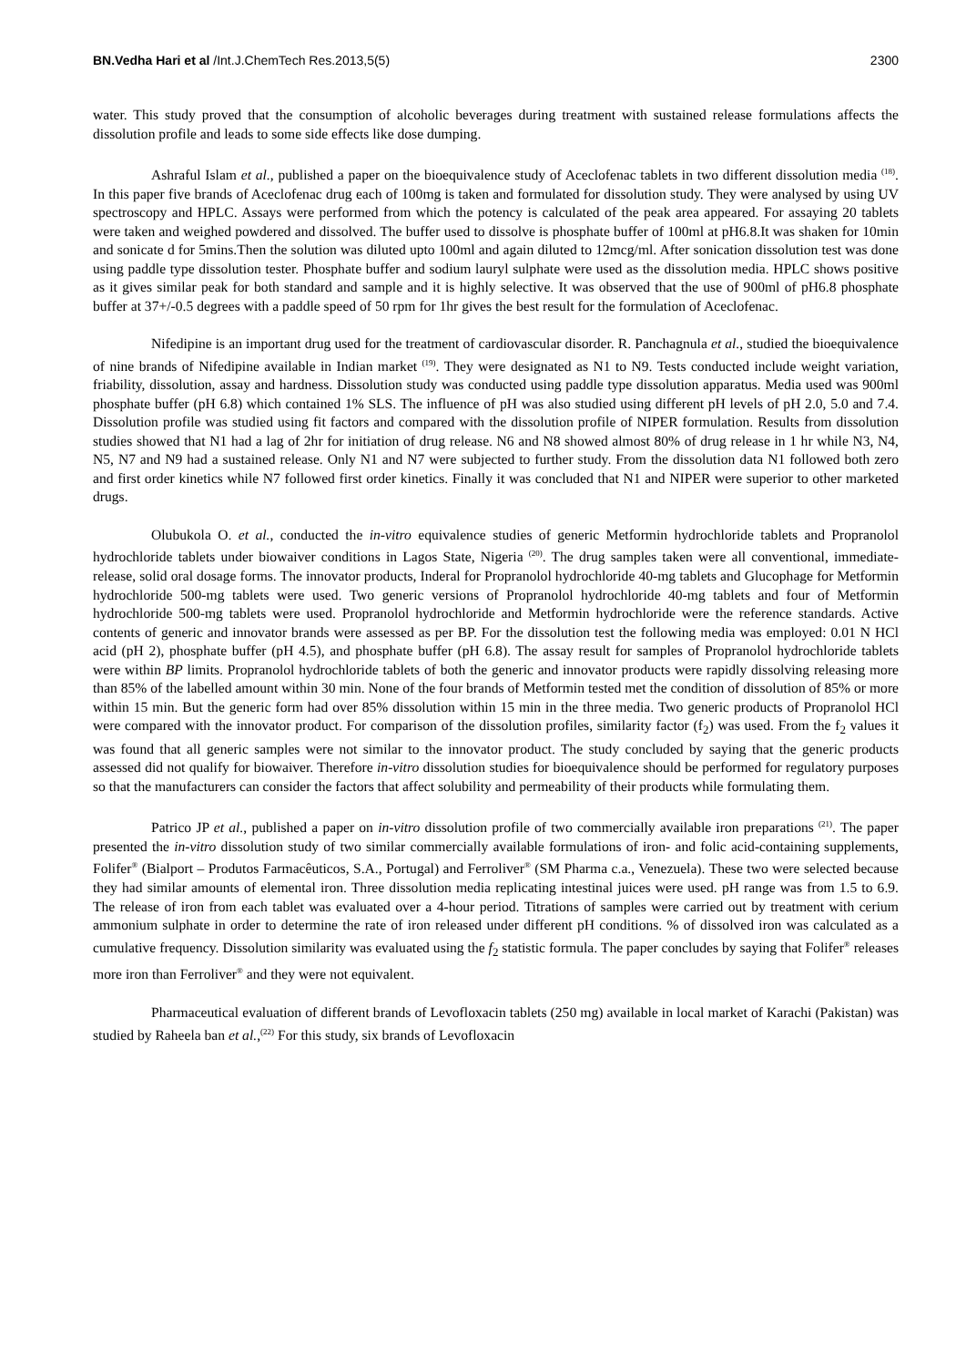BN.Vedha Hari et al /Int.J.ChemTech Res.2013,5(5) 2300
water. This study proved that the consumption of alcoholic beverages during treatment with sustained release formulations affects the dissolution profile and leads to some side effects like dose dumping.
Ashraful Islam et al., published a paper on the bioequivalence study of Aceclofenac tablets in two different dissolution media <sup>(18)</sup>. In this paper five brands of Aceclofenac drug each of 100mg is taken and formulated for dissolution study. They were analysed by using UV spectroscopy and HPLC. Assays were performed from which the potency is calculated of the peak area appeared. For assaying 20 tablets were taken and weighed powdered and dissolved. The buffer used to dissolve is phosphate buffer of 100ml at pH6.8.It was shaken for 10min and sonicate d for 5mins.Then the solution was diluted upto 100ml and again diluted to 12mcg/ml. After sonication dissolution test was done using paddle type dissolution tester. Phosphate buffer and sodium lauryl sulphate were used as the dissolution media. HPLC shows positive as it gives similar peak for both standard and sample and it is highly selective. It was observed that the use of 900ml of pH6.8 phosphate buffer at 37+/-0.5 degrees with a paddle speed of 50 rpm for 1hr gives the best result for the formulation of Aceclofenac.
Nifedipine is an important drug used for the treatment of cardiovascular disorder. R. Panchagnula et al., studied the bioequivalence of nine brands of Nifedipine available in Indian market <sup>(19)</sup>. They were designated as N1 to N9. Tests conducted include weight variation, friability, dissolution, assay and hardness. Dissolution study was conducted using paddle type dissolution apparatus. Media used was 900ml phosphate buffer (pH 6.8) which contained 1% SLS. The influence of pH was also studied using different pH levels of pH 2.0, 5.0 and 7.4. Dissolution profile was studied using fit factors and compared with the dissolution profile of NIPER formulation. Results from dissolution studies showed that N1 had a lag of 2hr for initiation of drug release. N6 and N8 showed almost 80% of drug release in 1 hr while N3, N4, N5, N7 and N9 had a sustained release. Only N1 and N7 were subjected to further study. From the dissolution data N1 followed both zero and first order kinetics while N7 followed first order kinetics. Finally it was concluded that N1 and NIPER were superior to other marketed drugs.
Olubukola O. et al., conducted the in-vitro equivalence studies of generic Metformin hydrochloride tablets and Propranolol hydrochloride tablets under biowaiver conditions in Lagos State, Nigeria <sup>(20)</sup>. The drug samples taken were all conventional, immediate-release, solid oral dosage forms. The innovator products, Inderal for Propranolol hydrochloride 40-mg tablets and Glucophage for Metformin hydrochloride 500-mg tablets were used. Two generic versions of Propranolol hydrochloride 40-mg tablets and four of Metformin hydrochloride 500-mg tablets were used. Propranolol hydrochloride and Metformin hydrochloride were the reference standards. Active contents of generic and innovator brands were assessed as per BP. For the dissolution test the following media was employed: 0.01 N HCl acid (pH 2), phosphate buffer (pH 4.5), and phosphate buffer (pH 6.8). The assay result for samples of Propranolol hydrochloride tablets were within BP limits. Propranolol hydrochloride tablets of both the generic and innovator products were rapidly dissolving releasing more than 85% of the labelled amount within 30 min. None of the four brands of Metformin tested met the condition of dissolution of 85% or more within 15 min. But the generic form had over 85% dissolution within 15 min in the three media. Two generic products of Propranolol HCl were compared with the innovator product. For comparison of the dissolution profiles, similarity factor (f<sub>2</sub>) was used. From the f<sub>2</sub> values it was found that all generic samples were not similar to the innovator product. The study concluded by saying that the generic products assessed did not qualify for biowaiver. Therefore in-vitro dissolution studies for bioequivalence should be performed for regulatory purposes so that the manufacturers can consider the factors that affect solubility and permeability of their products while formulating them.
Patrico JP et al., published a paper on in-vitro dissolution profile of two commercially available iron preparations <sup>(21)</sup>. The paper presented the in-vitro dissolution study of two similar commercially available formulations of iron- and folic acid-containing supplements, Folifer<sup>®</sup> (Bialport – Produtos Farmacêuticos, S.A., Portugal) and Ferroliver<sup>®</sup> (SM Pharma c.a., Venezuela). These two were selected because they had similar amounts of elemental iron. Three dissolution media replicating intestinal juices were used. pH range was from 1.5 to 6.9. The release of iron from each tablet was evaluated over a 4-hour period. Titrations of samples were carried out by treatment with cerium ammonium sulphate in order to determine the rate of iron released under different pH conditions. % of dissolved iron was calculated as a cumulative frequency. Dissolution similarity was evaluated using the f<sub>2</sub> statistic formula. The paper concludes by saying that Folifer<sup>®</sup> releases more iron than Ferroliver<sup>®</sup> and they were not equivalent.
Pharmaceutical evaluation of different brands of Levofloxacin tablets (250 mg) available in local market of Karachi (Pakistan) was studied by Raheela ban et al.,<sup>(22)</sup> For this study, six brands of Levofloxacin